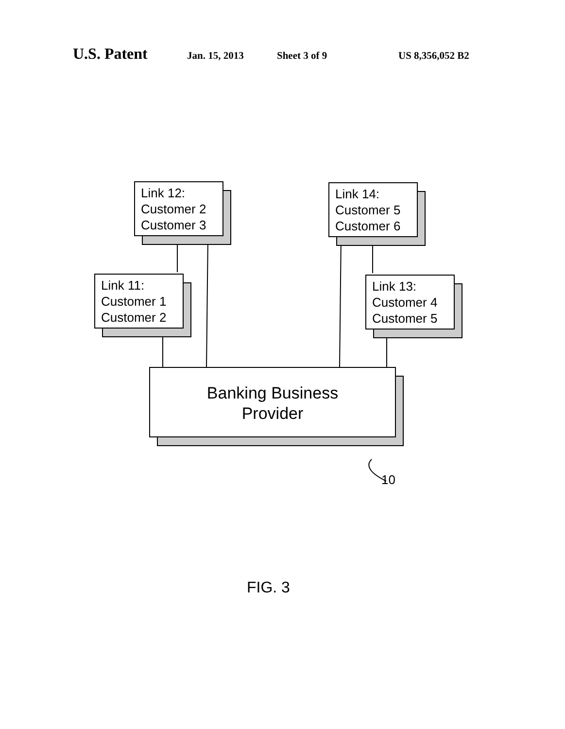U.S. Patent Jan. 15, 2013 Sheet 3 of 9 US 8,356,052 B2
Link 12:
Customer 2
Customer 3
Link 14:
Customer 5
Customer 6
Link 11:
Customer 1
Customer 2
Link 13:
Customer 4
Customer 5
Banking Business
Provider
10
FIG. 3